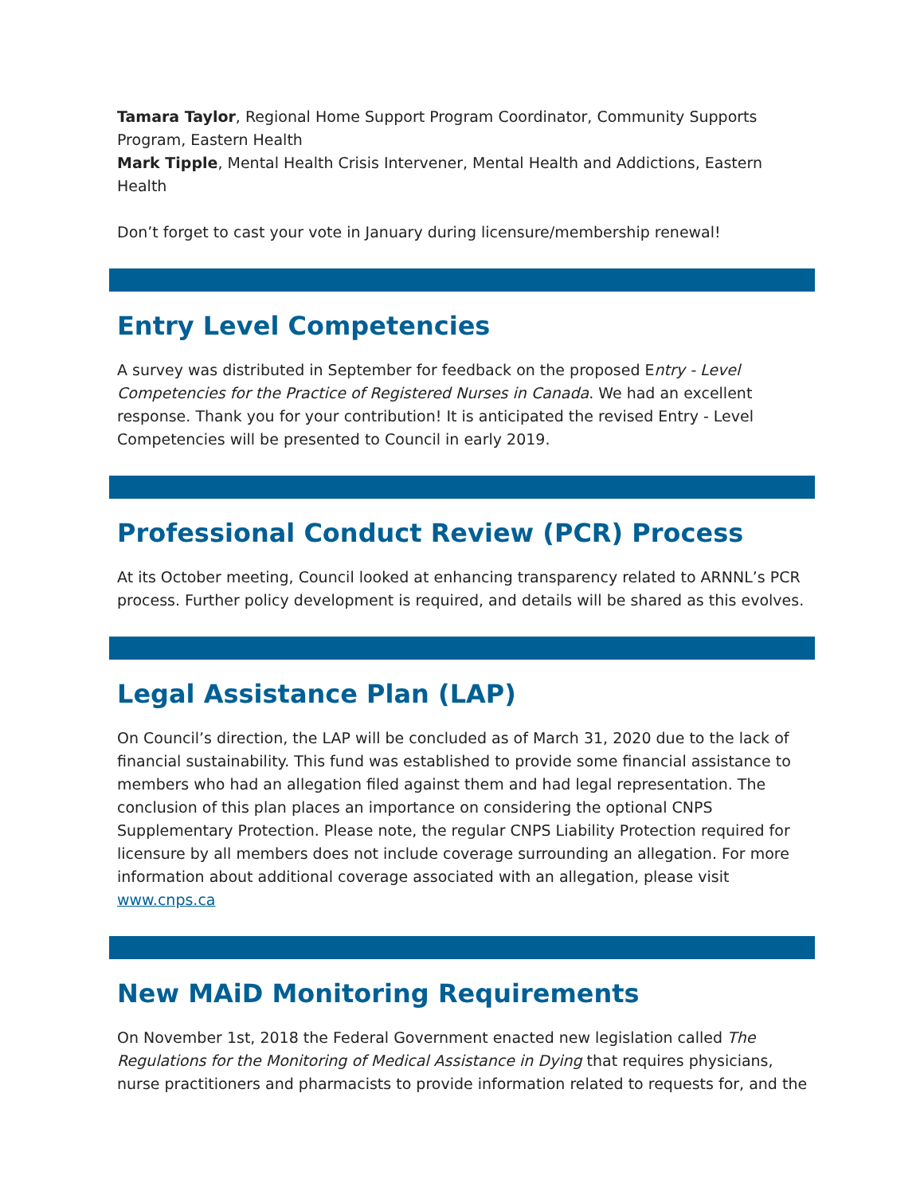Tamara Taylor, Regional Home Support Program Coordinator, Community Supports Program, Eastern Health
Mark Tipple, Mental Health Crisis Intervener, Mental Health and Addictions, Eastern Health
Don’t forget to cast your vote in January during licensure/membership renewal!
Entry Level Competencies
A survey was distributed in September for feedback on the proposed Entry - Level Competencies for the Practice of Registered Nurses in Canada. We had an excellent response. Thank you for your contribution! It is anticipated the revised Entry - Level Competencies will be presented to Council in early 2019.
Professional Conduct Review (PCR) Process
At its October meeting, Council looked at enhancing transparency related to ARNNL’s PCR process. Further policy development is required, and details will be shared as this evolves.
Legal Assistance Plan (LAP)
On Council’s direction, the LAP will be concluded as of March 31, 2020 due to the lack of financial sustainability. This fund was established to provide some financial assistance to members who had an allegation filed against them and had legal representation. The conclusion of this plan places an importance on considering the optional CNPS Supplementary Protection. Please note, the regular CNPS Liability Protection required for licensure by all members does not include coverage surrounding an allegation. For more information about additional coverage associated with an allegation, please visit www.cnps.ca
New MAiD Monitoring Requirements
On November 1st, 2018 the Federal Government enacted new legislation called The Regulations for the Monitoring of Medical Assistance in Dying that requires physicians, nurse practitioners and pharmacists to provide information related to requests for, and the